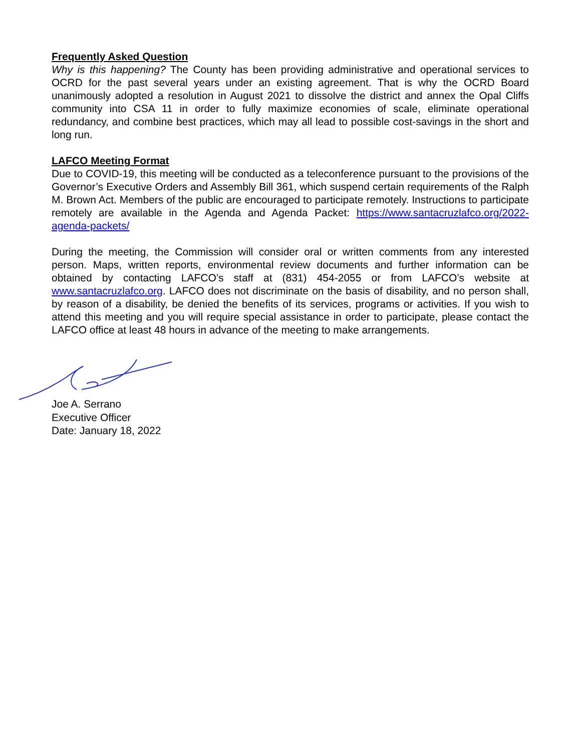Frequently Asked Question
Why is this happening? The County has been providing administrative and operational services to OCRD for the past several years under an existing agreement. That is why the OCRD Board unanimously adopted a resolution in August 2021 to dissolve the district and annex the Opal Cliffs community into CSA 11 in order to fully maximize economies of scale, eliminate operational redundancy, and combine best practices, which may all lead to possible cost-savings in the short and long run.
LAFCO Meeting Format
Due to COVID-19, this meeting will be conducted as a teleconference pursuant to the provisions of the Governor’s Executive Orders and Assembly Bill 361, which suspend certain requirements of the Ralph M. Brown Act. Members of the public are encouraged to participate remotely. Instructions to participate remotely are available in the Agenda and Agenda Packet: https://www.santacruzlafco.org/2022-agenda-packets/
During the meeting, the Commission will consider oral or written comments from any interested person. Maps, written reports, environmental review documents and further information can be obtained by contacting LAFCO’s staff at (831) 454-2055 or from LAFCO’s website at www.santacruzlafco.org. LAFCO does not discriminate on the basis of disability, and no person shall, by reason of a disability, be denied the benefits of its services, programs or activities. If you wish to attend this meeting and you will require special assistance in order to participate, please contact the LAFCO office at least 48 hours in advance of the meeting to make arrangements.
Joe A. Serrano
Executive Officer
Date: January 18, 2022